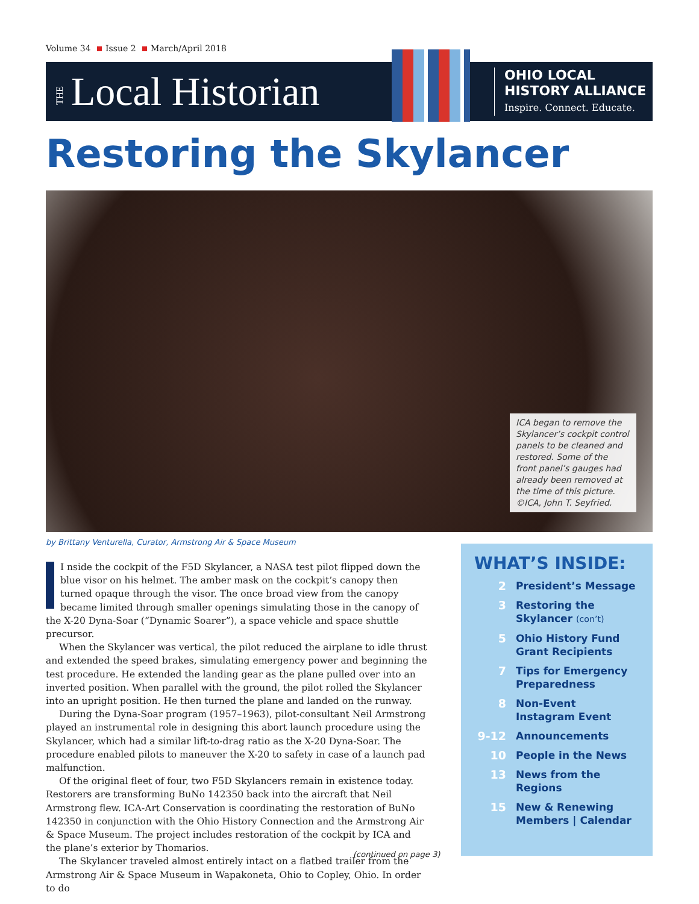Volume 34 Issue 2 March/April 2018
THE Local Historian
OHIO LOCAL
HISTORY ALLIANCE
Inspire. Connect. Educate.
Restoring the Skylancer
ICA began to remove the Skylancer’s cockpit control panels to be cleaned and restored. Some of the front panel’s gauges had already been removed at the time of this picture. ©ICA, John T. Seyfried.
by Brittany Venturella, Curator, Armstrong Air & Space Museum
I nside the cockpit of the F5D Skylancer, a NASA test pilot flipped down the blue visor on his helmet. The amber mask on the cockpit’s canopy then turned opaque through the visor. The once broad view from the canopy became limited through smaller openings simulating those in the canopy of the X-20 Dyna-Soar (“Dynamic Soarer”), a space vehicle and space shuttle precursor.
When the Skylancer was vertical, the pilot reduced the airplane to idle thrust and extended the speed brakes, simulating emergency power and beginning the test procedure. He extended the landing gear as the plane pulled over into an inverted position. When parallel with the ground, the pilot rolled the Skylancer into an upright position. He then turned the plane and landed on the runway.
During the Dyna-Soar program (1957–1963), pilot-consultant Neil Armstrong played an instrumental role in designing this abort launch procedure using the Skylancer, which had a similar lift-to-drag ratio as the X-20 Dyna-Soar. The procedure enabled pilots to maneuver the X-20 to safety in case of a launch pad malfunction.
Of the original fleet of four, two F5D Skylancers remain in existence today. Restorers are transforming BuNo 142350 back into the aircraft that Neil Armstrong flew. ICA-Art Conservation is coordinating the restoration of BuNo 142350 in conjunction with the Ohio History Connection and the Armstrong Air & Space Museum. The project includes restoration of the cockpit by ICA and the plane’s exterior by Thomarios.
The Skylancer traveled almost entirely intact on a flatbed trailer from the Armstrong Air & Space Museum in Wapakoneta, Ohio to Copley, Ohio. In order to do
(continued on page 3)
WHAT’S INSIDE:
2 President’s Message
3 Restoring the
Skylancer (con’t)
5 Ohio History Fund
Grant Recipients
7 Tips for Emergency
Preparedness
8 Non-Event
Instagram Event
9-12 Announcements
10 People in the News
13 News from the
Regions
15 New & Renewing
Members | Calendar